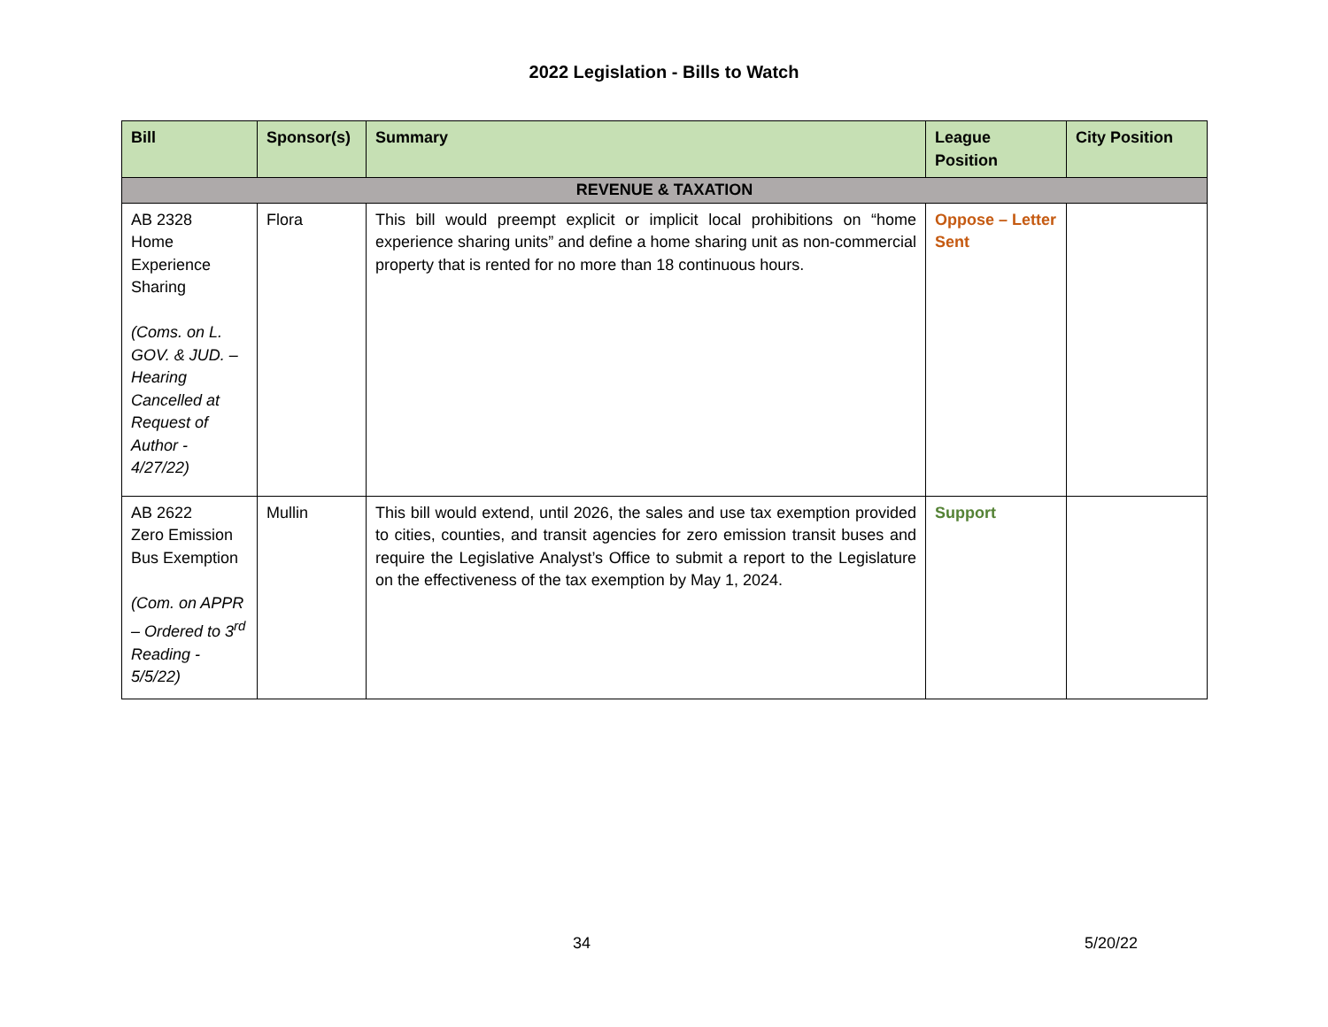2022 Legislation - Bills to Watch
| Bill | Sponsor(s) | Summary | League Position | City Position |
| --- | --- | --- | --- | --- |
| REVENUE & TAXATION | | | | |
| AB 2328 Home Experience Sharing (Coms. on L. GOV. & JUD. – Hearing Cancelled at Request of Author - 4/27/22) | Flora | This bill would preempt explicit or implicit local prohibitions on “home experience sharing units” and define a home sharing unit as non-commercial property that is rented for no more than 18 continuous hours. | Oppose – Letter Sent | |
| AB 2622 Zero Emission Bus Exemption (Com. on APPR – Ordered to 3<sup>rd</sup> Reading - 5/5/22) | Mullin | This bill would extend, until 2026, the sales and use tax exemption provided to cities, counties, and transit agencies for zero emission transit buses and require the Legislative Analyst’s Office to submit a report to the Legislature on the effectiveness of the tax exemption by May 1, 2024. | Support | |
34 5/20/22